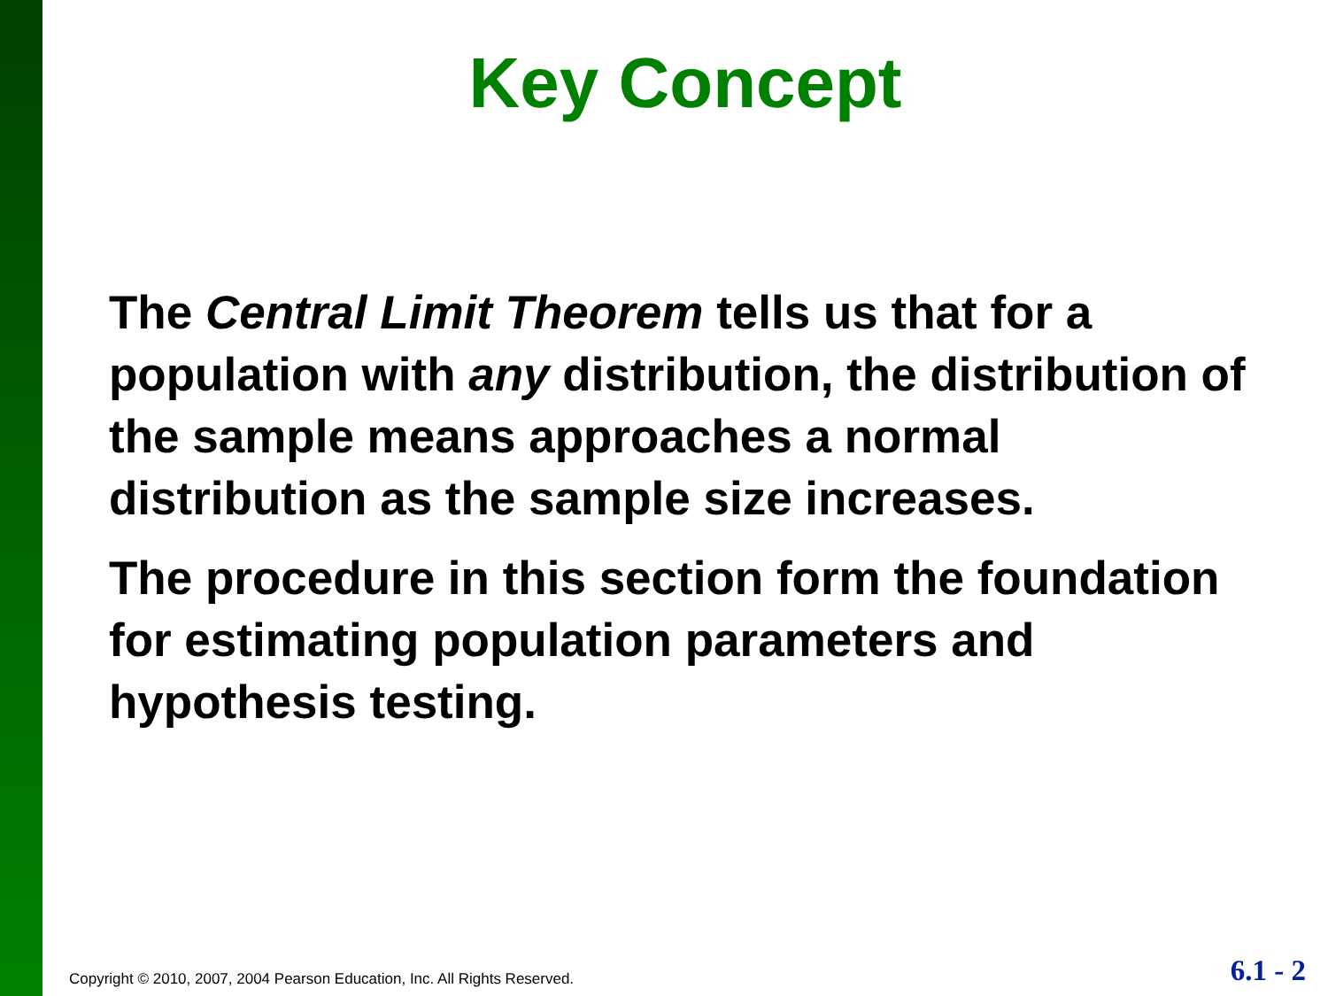Key Concept
The Central Limit Theorem tells us that for a population with any distribution, the distribution of the sample means approaches a normal distribution as the sample size increases.
The procedure in this section form the foundation for estimating population parameters and hypothesis testing.
Copyright © 2010, 2007, 2004 Pearson Education, Inc. All Rights Reserved.
6.1 - 2